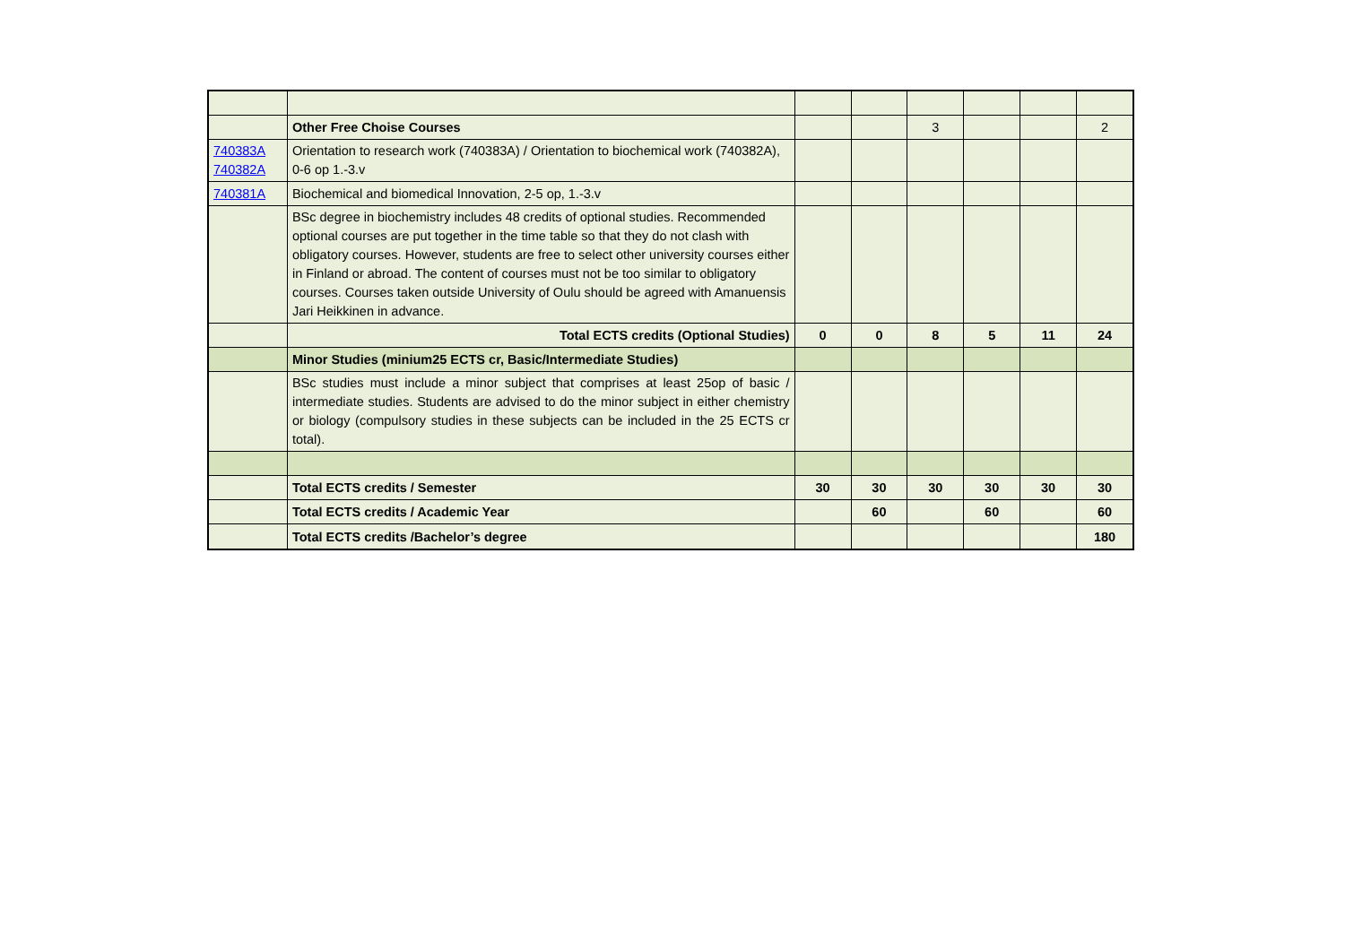| | Other Free Choise Courses | | | 3 | | | 2 |
| 740383A 740382A | Orientation to research work (740383A) / Orientation to biochemical work (740382A), 0-6 op 1.-3.v | | | | | | |
| 740381A | Biochemical and biomedical Innovation, 2-5 op, 1.-3.v | | | | | | |
| | BSc degree in biochemistry includes 48 credits of optional studies. Recommended optional courses are put together in the time table so that they do not clash with obligatory courses. However, students are free to select other university courses either in Finland or abroad. The content of courses must not be too similar to obligatory courses. Courses taken outside University of Oulu should be agreed with Amanuensis Jari Heikkinen in advance. | | | | | | |
| | Total ECTS credits (Optional Studies) | 0 | 0 | 8 | 5 | 11 | 24 |
| | Minor Studies (minium25 ECTS cr, Basic/Intermediate Studies) | | | | | | |
| | BSc studies must include a minor subject that comprises at least 25op of basic / intermediate studies. Students are advised to do the minor subject in either chemistry or biology (compulsory studies in these subjects can be included in the 25 ECTS cr total). | | | | | | |
| | Total ECTS credits / Semester | 30 | 30 | 30 | 30 | 30 | 30 |
| | Total ECTS credits / Academic Year | | 60 | | 60 | | 60 |
| | Total ECTS credits /Bachelor’s degree | | | | | | 180 |